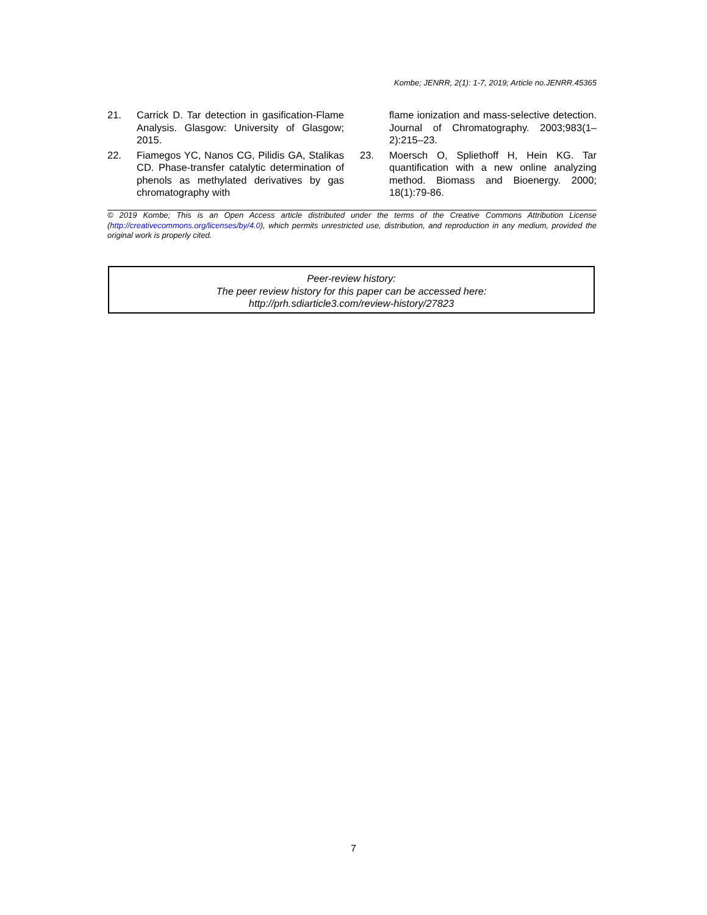Kombe; JENRR, 2(1): 1-7, 2019; Article no.JENRR.45365
21. Carrick D. Tar detection in gasification-Flame Analysis. Glasgow: University of Glasgow; 2015.
22. Fiamegos YC, Nanos CG, Pilidis GA, Stalikas CD. Phase-transfer catalytic determination of phenols as methylated derivatives by gas chromatography with
flame ionization and mass-selective detection. Journal of Chromatography. 2003;983(1–2):215–23.
23. Moersch O, Spliethoff H, Hein KG. Tar quantification with a new online analyzing method. Biomass and Bioenergy. 2000; 18(1):79-86.
© 2019 Kombe; This is an Open Access article distributed under the terms of the Creative Commons Attribution License (http://creativecommons.org/licenses/by/4.0), which permits unrestricted use, distribution, and reproduction in any medium, provided the original work is properly cited.
Peer-review history:
The peer review history for this paper can be accessed here:
http://prh.sdiarticle3.com/review-history/27823
7